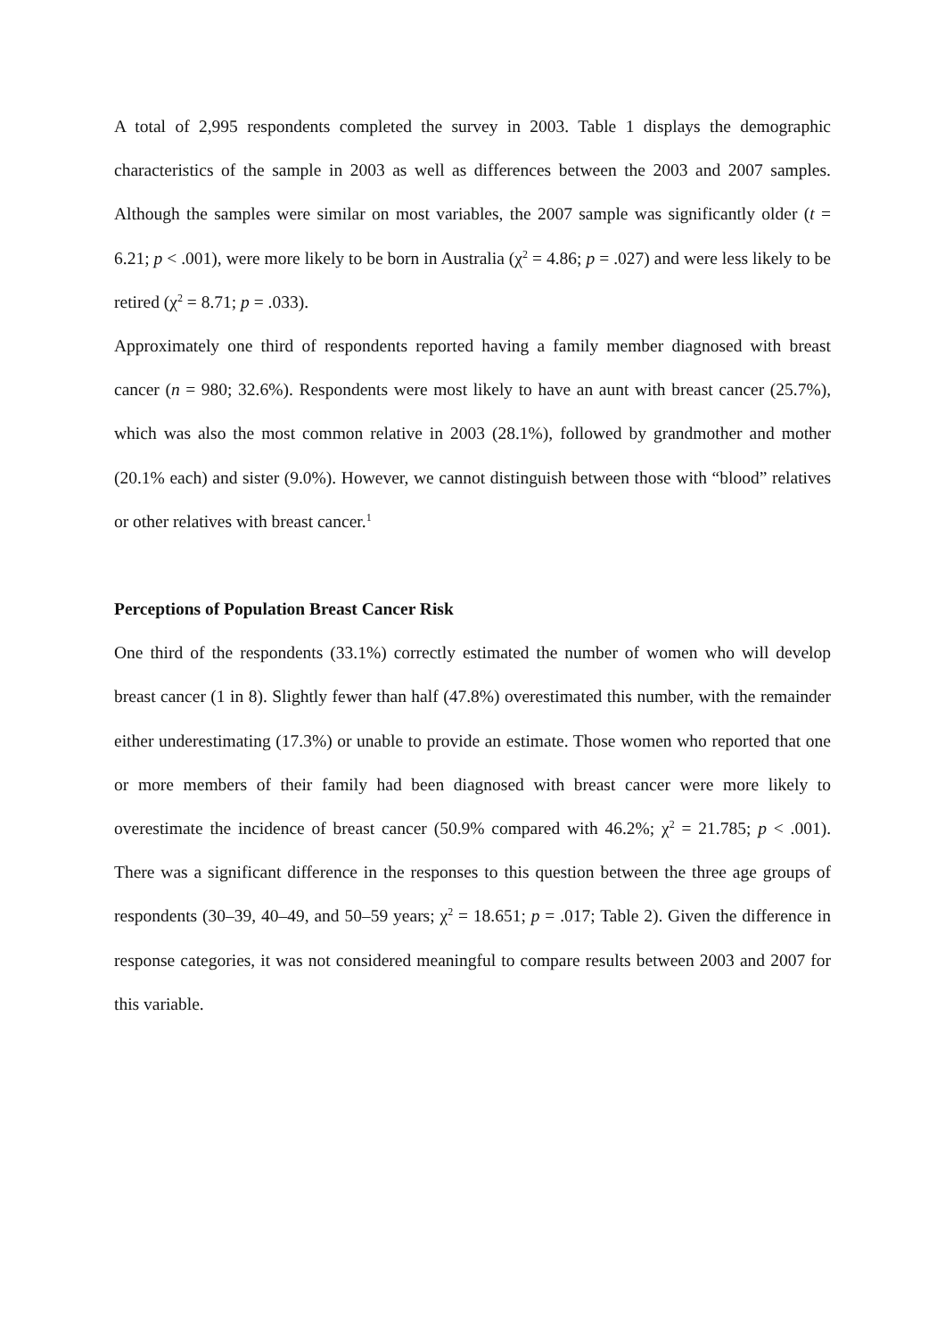A total of 2,995 respondents completed the survey in 2003. Table 1 displays the demographic characteristics of the sample in 2003 as well as differences between the 2003 and 2007 samples. Although the samples were similar on most variables, the 2007 sample was significantly older (t = 6.21; p < .001), were more likely to be born in Australia (χ<sup>2</sup> = 4.86; p = .027) and were less likely to be retired (χ<sup>2</sup> = 8.71; p = .033).
Approximately one third of respondents reported having a family member diagnosed with breast cancer (n = 980; 32.6%). Respondents were most likely to have an aunt with breast cancer (25.7%), which was also the most common relative in 2003 (28.1%), followed by grandmother and mother (20.1% each) and sister (9.0%). However, we cannot distinguish between those with “blood” relatives or other relatives with breast cancer.<sup>1</sup>
Perceptions of Population Breast Cancer Risk
One third of the respondents (33.1%) correctly estimated the number of women who will develop breast cancer (1 in 8). Slightly fewer than half (47.8%) overestimated this number, with the remainder either underestimating (17.3%) or unable to provide an estimate. Those women who reported that one or more members of their family had been diagnosed with breast cancer were more likely to overestimate the incidence of breast cancer (50.9% compared with 46.2%; χ<sup>2</sup> = 21.785; p < .001). There was a significant difference in the responses to this question between the three age groups of respondents (30–39, 40–49, and 50–59 years; χ<sup>2</sup> = 18.651; p = .017; Table 2). Given the difference in response categories, it was not considered meaningful to compare results between 2003 and 2007 for this variable.